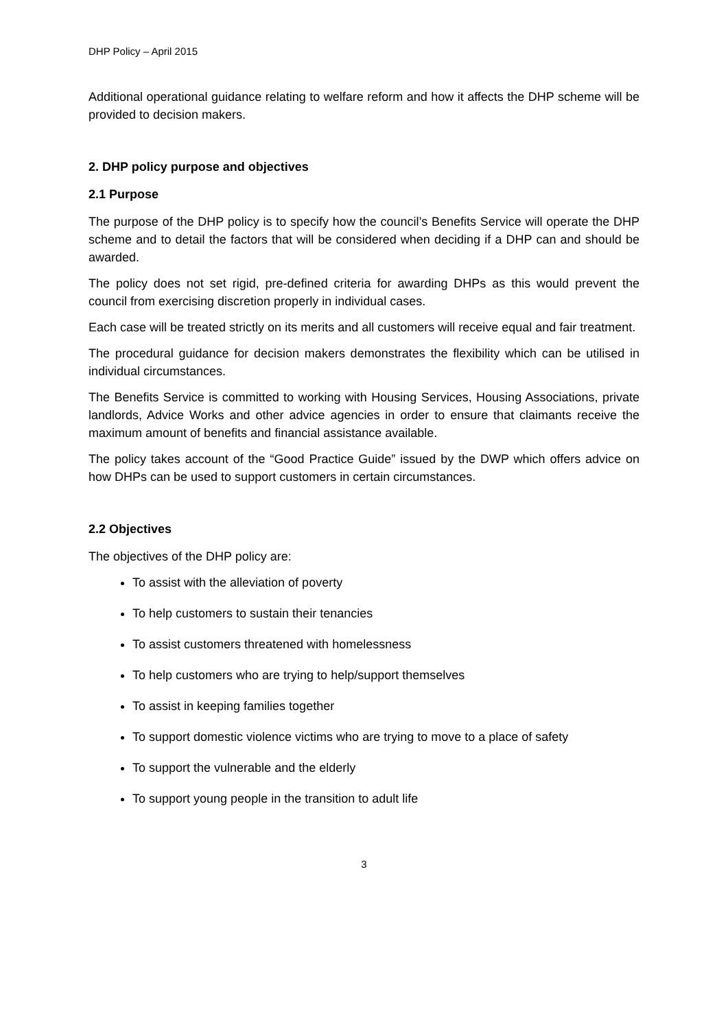DHP Policy – April 2015
Additional operational guidance relating to welfare reform and how it affects the DHP scheme will be provided to decision makers.
2. DHP policy purpose and objectives
2.1 Purpose
The purpose of the DHP policy is to specify how the council’s Benefits Service will operate the DHP scheme and to detail the factors that will be considered when deciding if a DHP can and should be awarded.
The policy does not set rigid, pre-defined criteria for awarding DHPs as this would prevent the council from exercising discretion properly in individual cases.
Each case will be treated strictly on its merits and all customers will receive equal and fair treatment.
The procedural guidance for decision makers demonstrates the flexibility which can be utilised in individual circumstances.
The Benefits Service is committed to working with Housing Services, Housing Associations, private landlords, Advice Works and other advice agencies in order to ensure that claimants receive the maximum amount of benefits and financial assistance available.
The policy takes account of the “Good Practice Guide” issued by the DWP which offers advice on how DHPs can be used to support customers in certain circumstances.
2.2 Objectives
The objectives of the DHP policy are:
To assist with the alleviation of poverty
To help customers to sustain their tenancies
To assist customers threatened with homelessness
To help customers who are trying to help/support themselves
To assist in keeping families together
To support domestic violence victims who are trying to move to a place of safety
To support the vulnerable and the elderly
To support young people in the transition to adult life
3